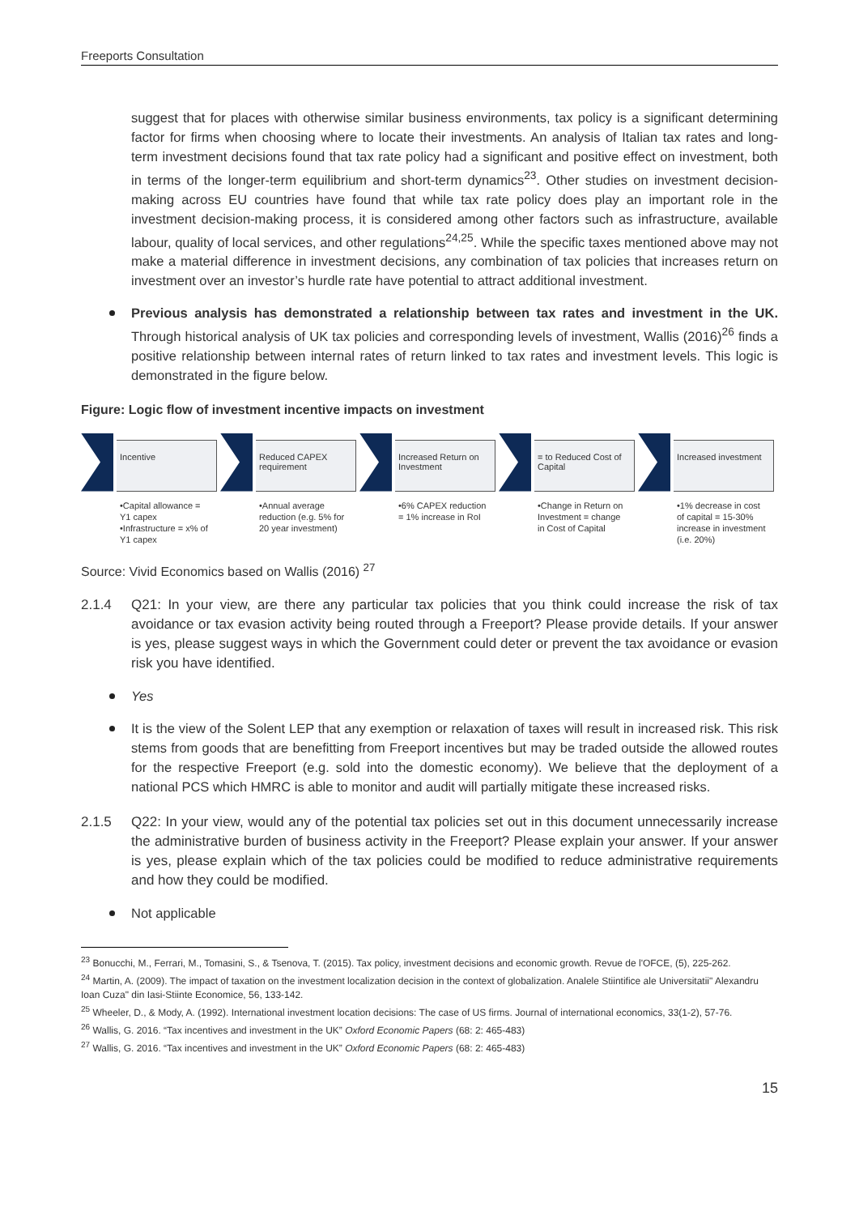Freeports Consultation
suggest that for places with otherwise similar business environments, tax policy is a significant determining factor for firms when choosing where to locate their investments. An analysis of Italian tax rates and long-term investment decisions found that tax rate policy had a significant and positive effect on investment, both in terms of the longer-term equilibrium and short-term dynamics<sup>23</sup>. Other studies on investment decision-making across EU countries have found that while tax rate policy does play an important role in the investment decision-making process, it is considered among other factors such as infrastructure, available labour, quality of local services, and other regulations<sup>24,25</sup>. While the specific taxes mentioned above may not make a material difference in investment decisions, any combination of tax policies that increases return on investment over an investor’s hurdle rate have potential to attract additional investment.
Previous analysis has demonstrated a relationship between tax rates and investment in the UK. Through historical analysis of UK tax policies and corresponding levels of investment, Wallis (2016)<sup>26</sup> finds a positive relationship between internal rates of return linked to tax rates and investment levels. This logic is demonstrated in the figure below.
Figure: Logic flow of investment incentive impacts on investment
Incentive
•Capital allowance = Y1 capex
•Infrastructure = x% of Y1 capex
Reduced CAPEX requirement
•Annual average reduction (e.g. 5% for 20 year investment)
Increased Return on Investment
•6% CAPEX reduction = 1% increase in RoI
= to Reduced Cost of Capital
•Change in Return on Investment = change in Cost of Capital
Increased investment
•1% decrease in cost of capital = 15-30% increase in investment (i.e. 20%)
Source: Vivid Economics based on Wallis (2016) <sup>27</sup>
2.1.4 Q21: In your view, are there any particular tax policies that you think could increase the risk of tax avoidance or tax evasion activity being routed through a Freeport? Please provide details. If your answer is yes, please suggest ways in which the Government could deter or prevent the tax avoidance or evasion risk you have identified.
Yes
It is the view of the Solent LEP that any exemption or relaxation of taxes will result in increased risk. This risk stems from goods that are benefitting from Freeport incentives but may be traded outside the allowed routes for the respective Freeport (e.g. sold into the domestic economy). We believe that the deployment of a national PCS which HMRC is able to monitor and audit will partially mitigate these increased risks.
2.1.5 Q22: In your view, would any of the potential tax policies set out in this document unnecessarily increase the administrative burden of business activity in the Freeport? Please explain your answer. If your answer is yes, please explain which of the tax policies could be modified to reduce administrative requirements and how they could be modified.
Not applicable
<sup>23</sup> Bonucchi, M., Ferrari, M., Tomasini, S., & Tsenova, T. (2015). Tax policy, investment decisions and economic growth. Revue de l'OFCE, (5), 225-262.
<sup>24</sup> Martin, A. (2009). The impact of taxation on the investment localization decision in the context of globalization. Analele Stiintifice ale Universitatii" Alexandru Ioan Cuza" din Iasi-Stiinte Economice, 56, 133-142.
<sup>25</sup> Wheeler, D., & Mody, A. (1992). International investment location decisions: The case of US firms. Journal of international economics, 33(1-2), 57-76.
<sup>26</sup> Wallis, G. 2016. “Tax incentives and investment in the UK” Oxford Economic Papers (68: 2: 465-483)
<sup>27</sup> Wallis, G. 2016. “Tax incentives and investment in the UK” Oxford Economic Papers (68: 2: 465-483)
15